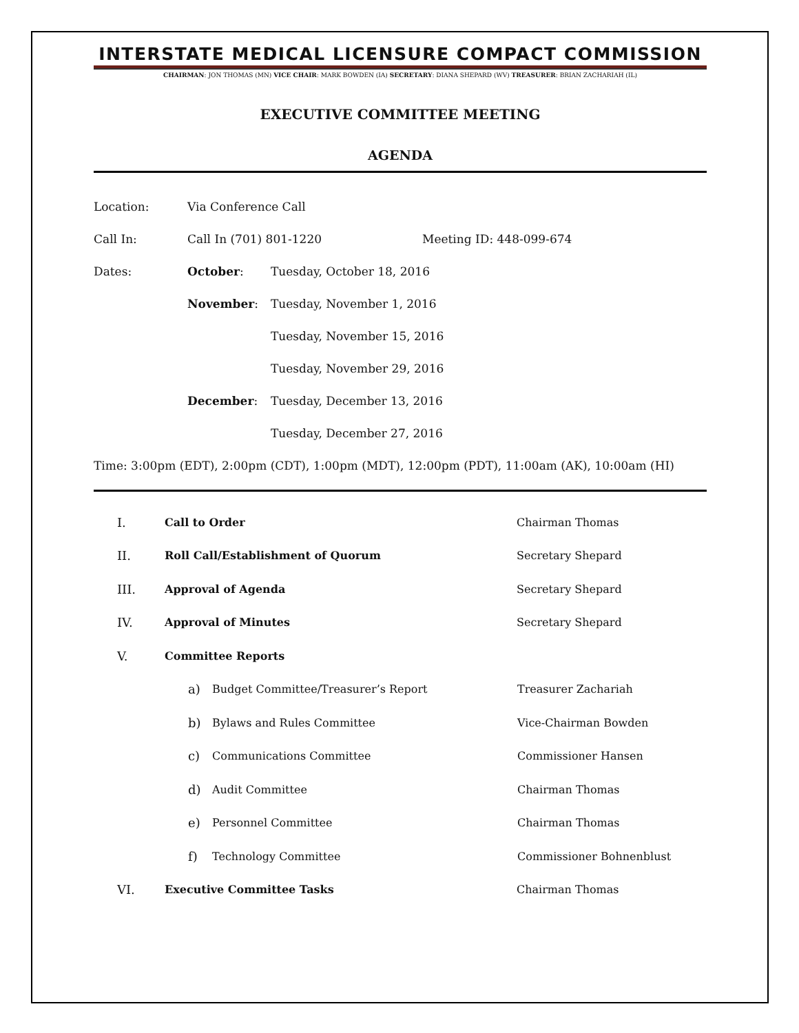INTERSTATE MEDICAL LICENSURE COMPACT COMMISSION
CHAIRMAN: JON THOMAS (MN) VICE CHAIR: MARK BOWDEN (IA) SECRETARY: DIANA SHEPARD (WV) TREASURER: BRIAN ZACHARIAH (IL)
EXECUTIVE COMMITTEE MEETING
AGENDA
Location: Via Conference Call
Call In: Call In (701) 801-1220 Meeting ID: 448-099-674
Dates: October: Tuesday, October 18, 2016
November: Tuesday, November 1, 2016
Tuesday, November 15, 2016
Tuesday, November 29, 2016
December: Tuesday, December 13, 2016
Tuesday, December 27, 2016
Time: 3:00pm (EDT), 2:00pm (CDT), 1:00pm (MDT), 12:00pm (PDT), 11:00am (AK), 10:00am (HI)
I. Call to Order Chairman Thomas
II. Roll Call/Establishment of Quorum Secretary Shepard
III. Approval of Agenda Secretary Shepard
IV. Approval of Minutes Secretary Shepard
V. Committee Reports
a) Budget Committee/Treasurer’s Report Treasurer Zachariah
b) Bylaws and Rules Committee Vice-Chairman Bowden
c) Communications Committee Commissioner Hansen
d) Audit Committee Chairman Thomas
e) Personnel Committee Chairman Thomas
f) Technology Committee Commissioner Bohnenblust
VI. Executive Committee Tasks Chairman Thomas